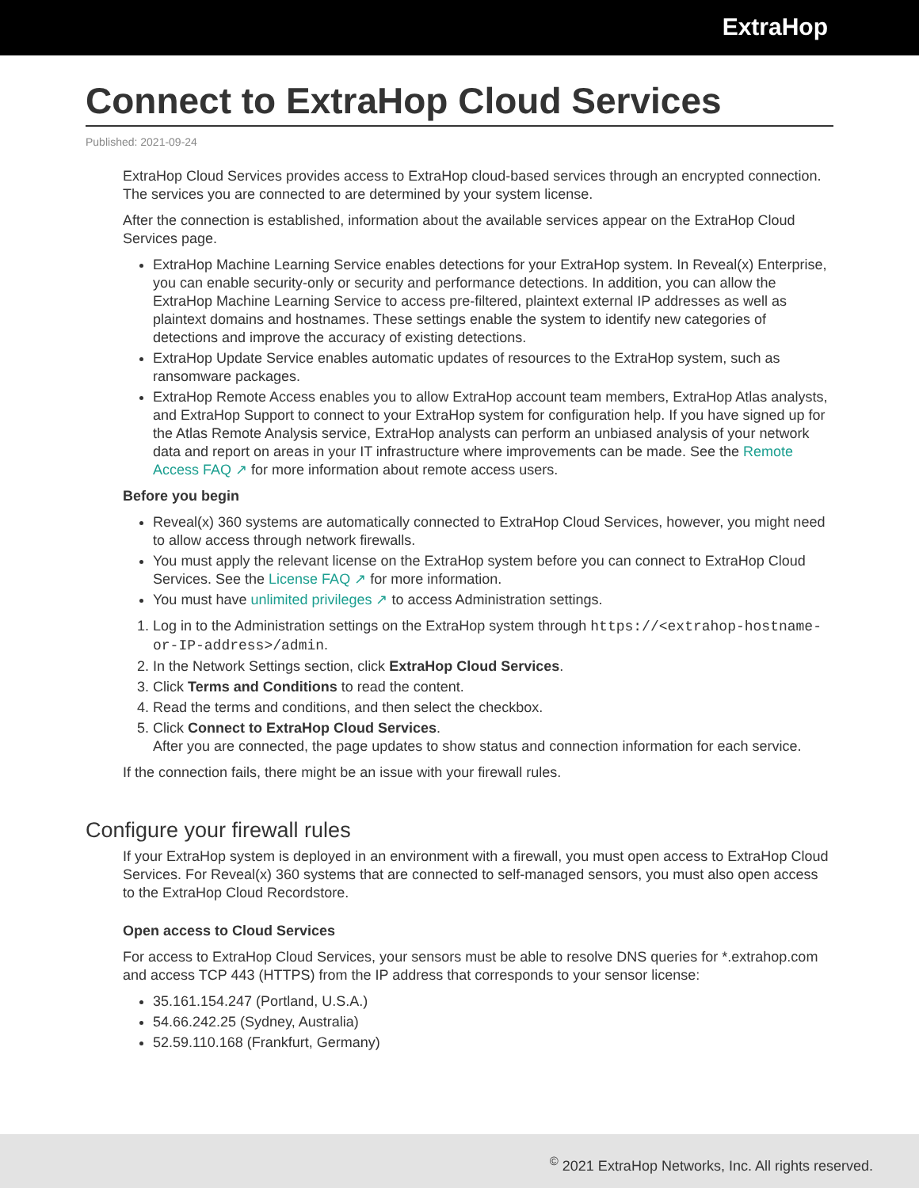ExtraHop
Connect to ExtraHop Cloud Services
Published: 2021-09-24
ExtraHop Cloud Services provides access to ExtraHop cloud-based services through an encrypted connection. The services you are connected to are determined by your system license.
After the connection is established, information about the available services appear on the ExtraHop Cloud Services page.
ExtraHop Machine Learning Service enables detections for your ExtraHop system. In Reveal(x) Enterprise, you can enable security-only or security and performance detections. In addition, you can allow the ExtraHop Machine Learning Service to access pre-filtered, plaintext external IP addresses as well as plaintext domains and hostnames. These settings enable the system to identify new categories of detections and improve the accuracy of existing detections.
ExtraHop Update Service enables automatic updates of resources to the ExtraHop system, such as ransomware packages.
ExtraHop Remote Access enables you to allow ExtraHop account team members, ExtraHop Atlas analysts, and ExtraHop Support to connect to your ExtraHop system for configuration help. If you have signed up for the Atlas Remote Analysis service, ExtraHop analysts can perform an unbiased analysis of your network data and report on areas in your IT infrastructure where improvements can be made. See the Remote Access FAQ ↗ for more information about remote access users.
Before you begin
Reveal(x) 360 systems are automatically connected to ExtraHop Cloud Services, however, you might need to allow access through network firewalls.
You must apply the relevant license on the ExtraHop system before you can connect to ExtraHop Cloud Services. See the License FAQ ↗ for more information.
You must have unlimited privileges ↗ to access Administration settings.
1. Log in to the Administration settings on the ExtraHop system through https://<extrahop-hostname-or-IP-address>/admin.
2. In the Network Settings section, click ExtraHop Cloud Services.
3. Click Terms and Conditions to read the content.
4. Read the terms and conditions, and then select the checkbox.
5. Click Connect to ExtraHop Cloud Services.
After you are connected, the page updates to show status and connection information for each service.
If the connection fails, there might be an issue with your firewall rules.
Configure your firewall rules
If your ExtraHop system is deployed in an environment with a firewall, you must open access to ExtraHop Cloud Services. For Reveal(x) 360 systems that are connected to self-managed sensors, you must also open access to the ExtraHop Cloud Recordstore.
Open access to Cloud Services
For access to ExtraHop Cloud Services, your sensors must be able to resolve DNS queries for *.extrahop.com and access TCP 443 (HTTPS) from the IP address that corresponds to your sensor license:
35.161.154.247 (Portland, U.S.A.)
54.66.242.25 (Sydney, Australia)
52.59.110.168 (Frankfurt, Germany)
<sup>©</sup> 2021 ExtraHop Networks, Inc. All rights reserved.